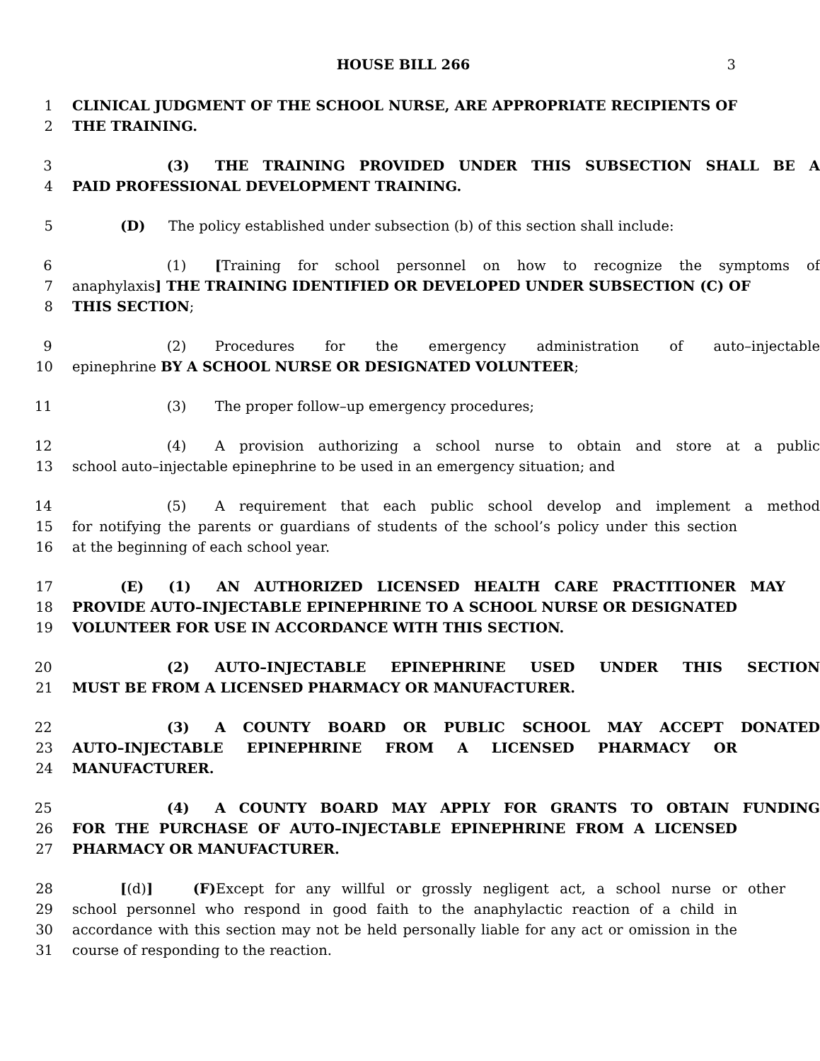HOUSE BILL 266 3
1 CLINICAL JUDGMENT OF THE SCHOOL NURSE, ARE APPROPRIATE RECIPIENTS OF
2 THE TRAINING.
3 (3) THE TRAINING PROVIDED UNDER THIS SUBSECTION SHALL BE A
4 PAID PROFESSIONAL DEVELOPMENT TRAINING.
5 (D) The policy established under subsection (b) of this section shall include:
6 (1) [Training for school personnel on how to recognize the symptoms of
7 anaphylaxis] THE TRAINING IDENTIFIED OR DEVELOPED UNDER SUBSECTION (C) OF
8 THIS SECTION;
9 (2) Procedures for the emergency administration of auto–injectable
10 epinephrine BY A SCHOOL NURSE OR DESIGNATED VOLUNTEER;
11 (3) The proper follow–up emergency procedures;
12 (4) A provision authorizing a school nurse to obtain and store at a public
13 school auto–injectable epinephrine to be used in an emergency situation; and
14 (5) A requirement that each public school develop and implement a method
15 for notifying the parents or guardians of students of the school’s policy under this section
16 at the beginning of each school year.
17 (E) (1) AN AUTHORIZED LICENSED HEALTH CARE PRACTITIONER MAY
18 PROVIDE AUTO–INJECTABLE EPINEPHRINE TO A SCHOOL NURSE OR DESIGNATED
19 VOLUNTEER FOR USE IN ACCORDANCE WITH THIS SECTION.
20 (2) AUTO–INJECTABLE EPINEPHRINE USED UNDER THIS SECTION
21 MUST BE FROM A LICENSED PHARMACY OR MANUFACTURER.
22 (3) A COUNTY BOARD OR PUBLIC SCHOOL MAY ACCEPT DONATED
23 AUTO–INJECTABLE EPINEPHRINE FROM A LICENSED PHARMACY OR
24 MANUFACTURER.
25 (4) A COUNTY BOARD MAY APPLY FOR GRANTS TO OBTAIN FUNDING
26 FOR THE PURCHASE OF AUTO–INJECTABLE EPINEPHRINE FROM A LICENSED
27 PHARMACY OR MANUFACTURER.
28 [(d)] (F) Except for any willful or grossly negligent act, a school nurse or other
29 school personnel who respond in good faith to the anaphylactic reaction of a child in
30 accordance with this section may not be held personally liable for any act or omission in the
31 course of responding to the reaction.